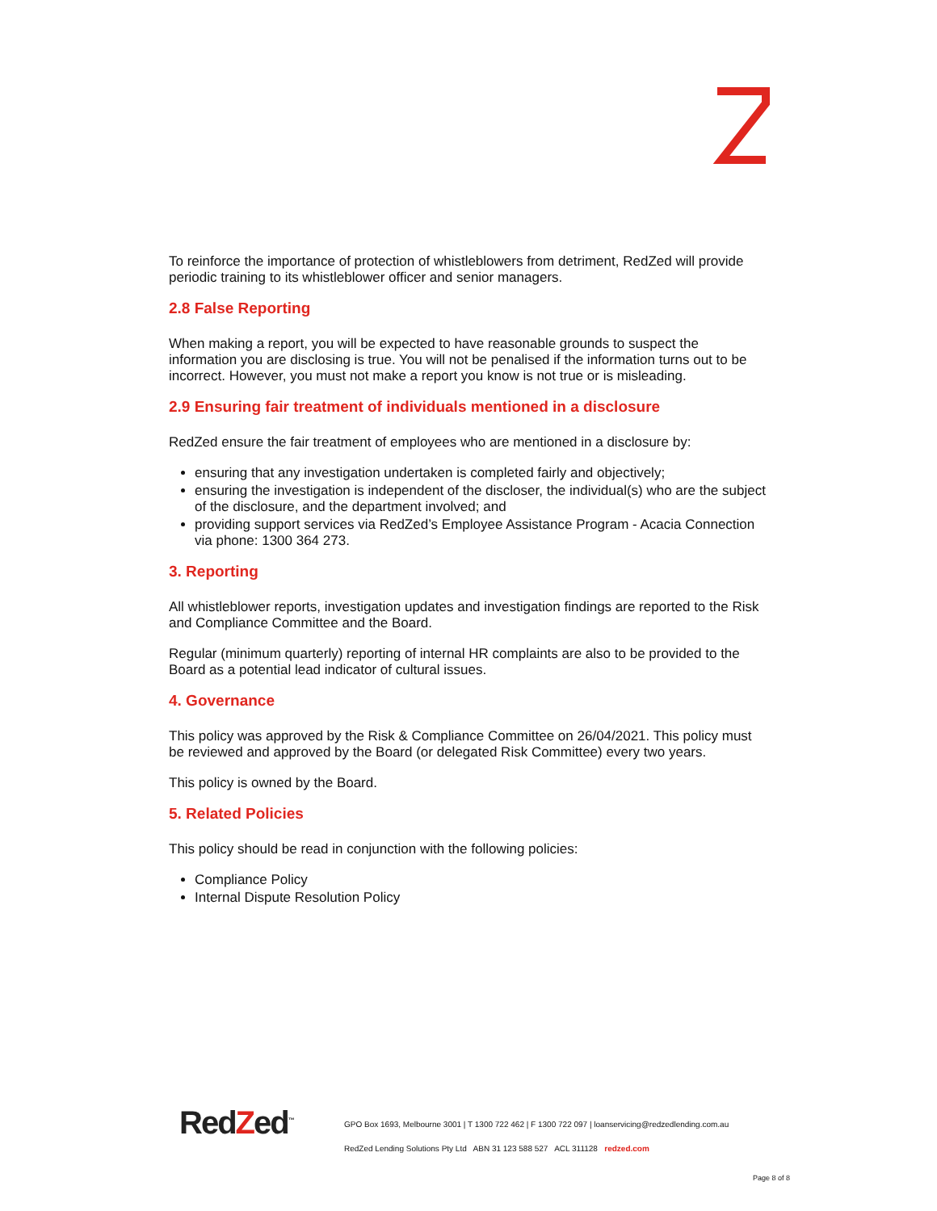To reinforce the importance of protection of whistleblowers from detriment, RedZed will provide periodic training to its whistleblower officer and senior managers.
2.8 False Reporting
When making a report, you will be expected to have reasonable grounds to suspect the information you are disclosing is true. You will not be penalised if the information turns out to be incorrect. However, you must not make a report you know is not true or is misleading.
2.9 Ensuring fair treatment of individuals mentioned in a disclosure
RedZed ensure the fair treatment of employees who are mentioned in a disclosure by:
ensuring that any investigation undertaken is completed fairly and objectively;
ensuring the investigation is independent of the discloser, the individual(s) who are the subject of the disclosure, and the department involved; and
providing support services via RedZed’s Employee Assistance Program - Acacia Connection via phone: 1300 364 273.
3. Reporting
All whistleblower reports, investigation updates and investigation findings are reported to the Risk and Compliance Committee and the Board.
Regular (minimum quarterly) reporting of internal HR complaints are also to be provided to the Board as a potential lead indicator of cultural issues.
4. Governance
This policy was approved by the Risk & Compliance Committee on 26/04/2021. This policy must be reviewed and approved by the Board (or delegated Risk Committee) every two years.
This policy is owned by the Board.
5. Related Policies
This policy should be read in conjunction with the following policies:
Compliance Policy
Internal Dispute Resolution Policy
RedZed<sup>™</sup>
GPO Box 1693, Melbourne 3001 | T 1300 722 462 | F 1300 722 097 | loanservicing@redzedlending.com.au
RedZed Lending Solutions Pty Ltd ABN 31 123 588 527 ACL 311128 redzed.com
Page 8 of 8